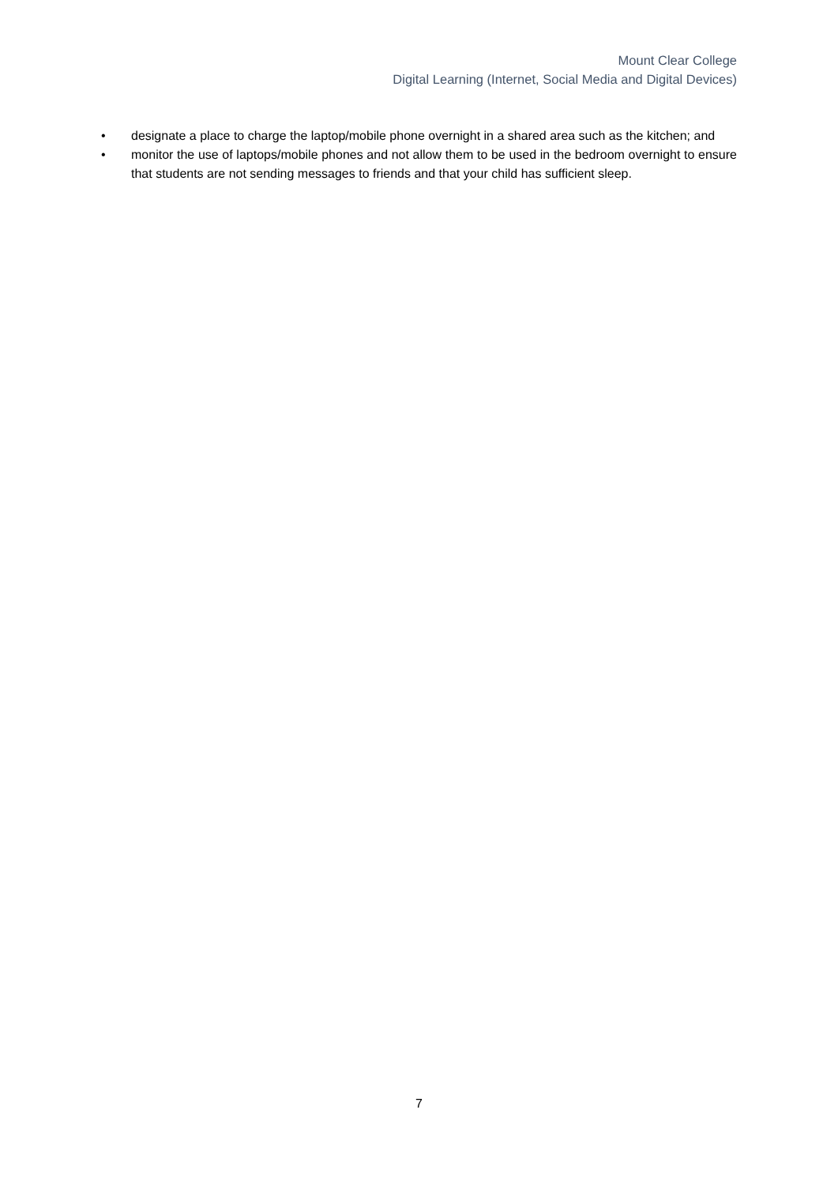Mount Clear College
Digital Learning (Internet, Social Media and Digital Devices)
• designate a place to charge the laptop/mobile phone overnight in a shared area such as the kitchen; and
• monitor the use of laptops/mobile phones and not allow them to be used in the bedroom overnight to ensure that students are not sending messages to friends and that your child has sufficient sleep.
7